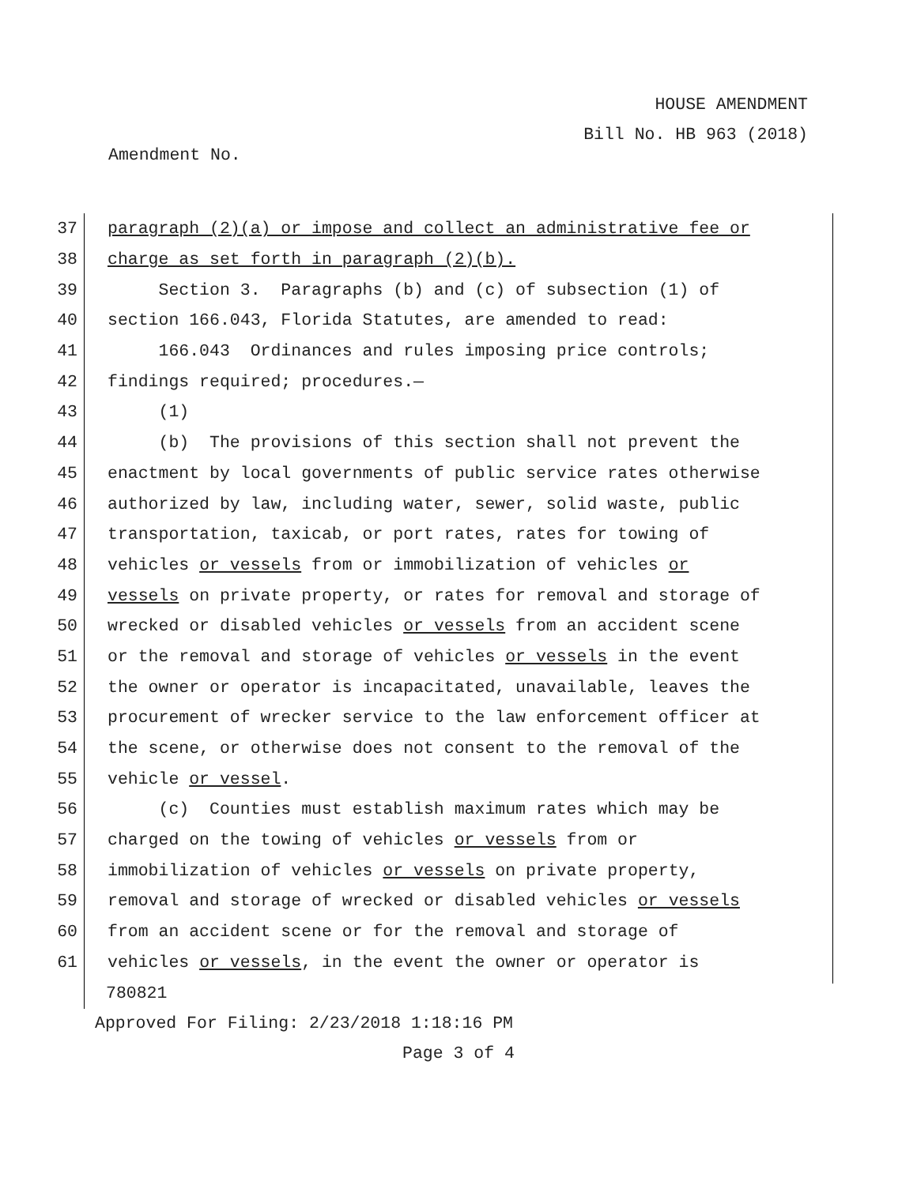HOUSE AMENDMENT
Bill No. HB 963 (2018)
Amendment No.
37 paragraph (2)(a) or impose and collect an administrative fee or
38 charge as set forth in paragraph (2)(b).
39 Section 3. Paragraphs (b) and (c) of subsection (1) of
40 section 166.043, Florida Statutes, are amended to read:
41 166.043 Ordinances and rules imposing price controls;
42 findings required; procedures.—
43 (1)
44 (b) The provisions of this section shall not prevent the
45 enactment by local governments of public service rates otherwise
46 authorized by law, including water, sewer, solid waste, public
47 transportation, taxicab, or port rates, rates for towing of
48 vehicles or vessels from or immobilization of vehicles or
49 vessels on private property, or rates for removal and storage of
50 wrecked or disabled vehicles or vessels from an accident scene
51 or the removal and storage of vehicles or vessels in the event
52 the owner or operator is incapacitated, unavailable, leaves the
53 procurement of wrecker service to the law enforcement officer at
54 the scene, or otherwise does not consent to the removal of the
55 vehicle or vessel.
56 (c) Counties must establish maximum rates which may be
57 charged on the towing of vehicles or vessels from or
58 immobilization of vehicles or vessels on private property,
59 removal and storage of wrecked or disabled vehicles or vessels
60 from an accident scene or for the removal and storage of
61 vehicles or vessels, in the event the owner or operator is
780821
Approved For Filing: 2/23/2018 1:18:16 PM
Page 3 of 4